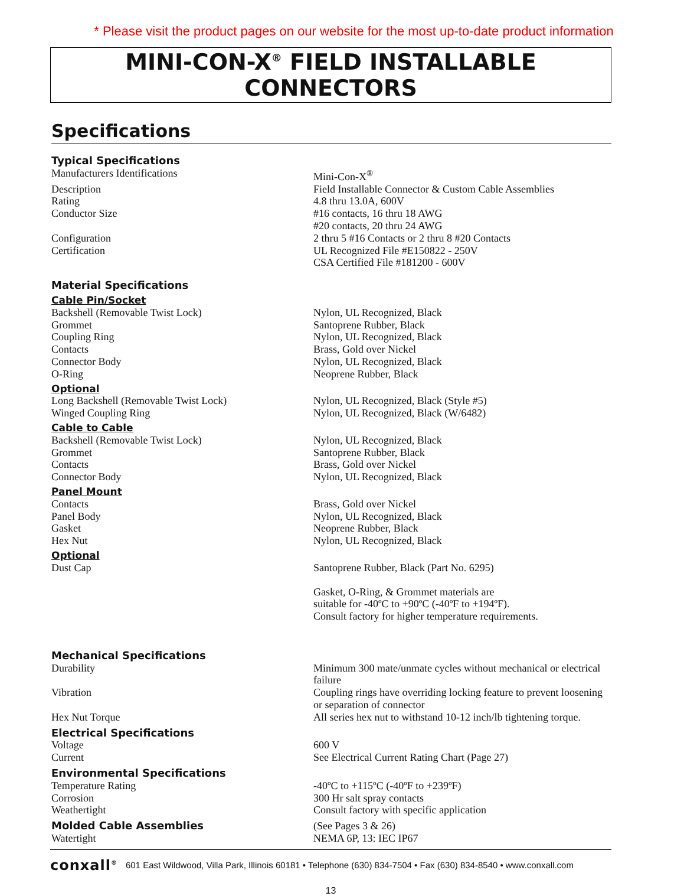* Please visit the product pages on our website for the most up-to-date product information
MINI-CON-X<sup>®</sup> FIELD INSTALLABLE CONNECTORS
Specifications
| Typical Specifications | |
| Manufacturers Identifications | Mini-Con-X<sup>®</sup> |
| Description | Field Installable Connector & Custom Cable Assemblies |
| Rating | 4.8 thru 13.0A, 600V |
| Conductor Size | #16 contacts, 16 thru 18 AWG #20 contacts, 20 thru 24 AWG |
| Configuration | 2 thru 5 #16 Contacts or 2 thru 8 #20 Contacts |
| Certification | UL Recognized File #E150822 - 250V CSA Certified File #181200 - 600V |
| Material Specifications | |
| Cable Pin/Socket | |
| Backshell (Removable Twist Lock) | Nylon, UL Recognized, Black |
| Grommet | Santoprene Rubber, Black |
| Coupling Ring | Nylon, UL Recognized, Black |
| Contacts | Brass, Gold over Nickel |
| Connector Body | Nylon, UL Recognized, Black |
| O-Ring | Neoprene Rubber, Black |
| Optional | |
| Long Backshell (Removable Twist Lock) | Nylon, UL Recognized, Black (Style #5) |
| Winged Coupling Ring | Nylon, UL Recognized, Black (W/6482) |
| Cable to Cable | |
| Backshell (Removable Twist Lock) | Nylon, UL Recognized, Black |
| Grommet | Santoprene Rubber, Black |
| Contacts | Brass, Gold over Nickel |
| Connector Body | Nylon, UL Recognized, Black |
| Panel Mount | |
| Contacts | Brass, Gold over Nickel |
| Panel Body | Nylon, UL Recognized, Black |
| Gasket | Neoprene Rubber, Black |
| Hex Nut | Nylon, UL Recognized, Black |
| Optional | |
| Dust Cap | Santoprene Rubber, Black (Part No. 6295) |
| | Gasket, O-Ring, & Grommet materials are suitable for -40ºC to +90ºC (-40ºF to +194ºF). Consult factory for higher temperature requirements. |
| Mechanical Specifications | |
| Durability | Minimum 300 mate/unmate cycles without mechanical or electrical failure |
| Vibration | Coupling rings have overriding locking feature to prevent loosening or separation of connector |
| Hex Nut Torque | All series hex nut to withstand 10-12 inch/lb tightening torque. |
| Electrical Specifications | |
| Voltage | 600 V |
| Current | See Electrical Current Rating Chart (Page 27) |
| Environmental Specifications | |
| Temperature Rating | -40ºC to +115ºC (-40ºF to +239ºF) |
| Corrosion | 300 Hr salt spray contacts |
| Weathertight | Consult factory with specific application |
| Molded Cable Assemblies | (See Pages 3 & 26) |
| Watertight | NEMA 6P, 13: IEC IP67 |
conxall<sup>®</sup> 601 East Wildwood, Villa Park, Illinois 60181 • Telephone (630) 834-7504 • Fax (630) 834-8540 • www.conxall.com
13